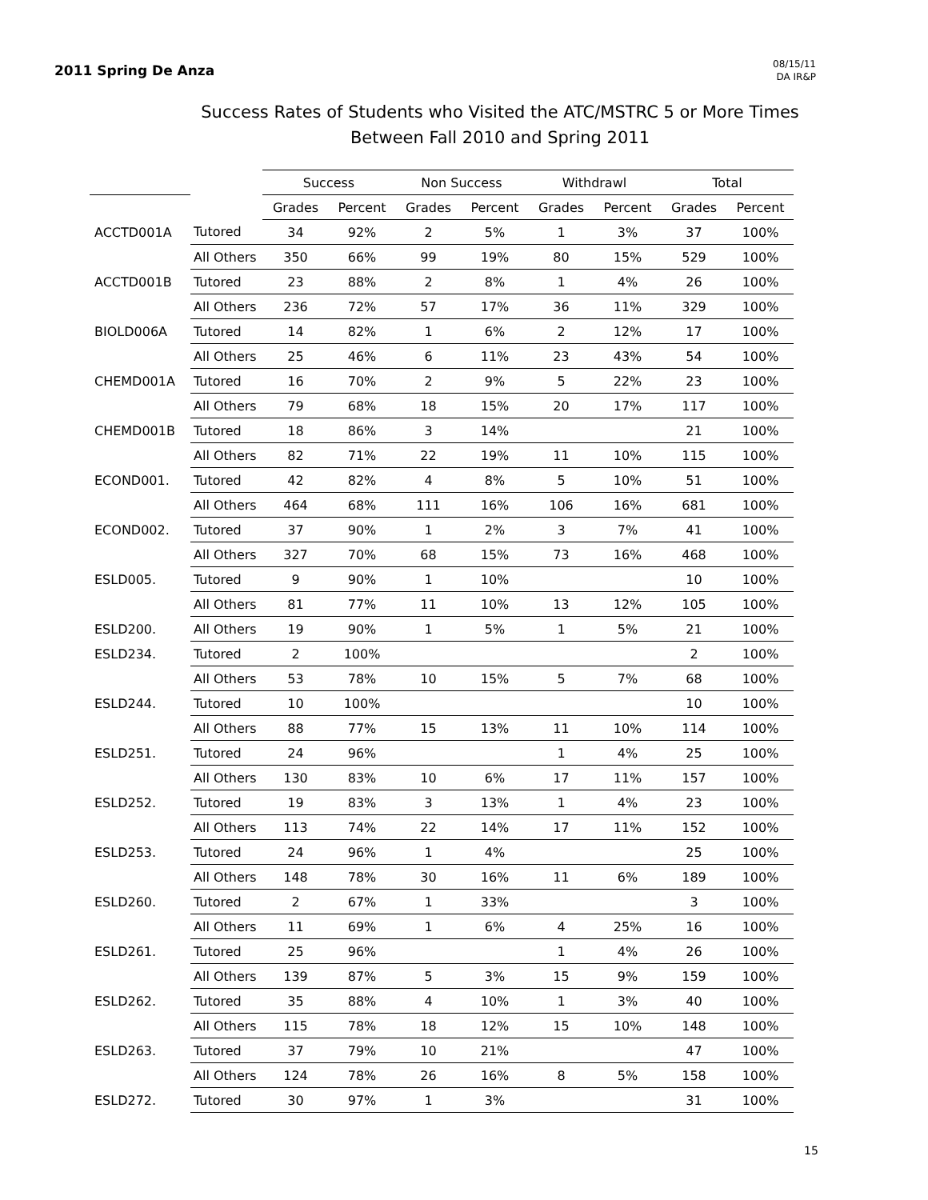2011 Spring De Anza
08/15/11
DA IR&P
Success Rates of Students who Visited the ATC/MSTRC 5 or More Times
Between Fall 2010 and Spring 2011
| | | Success | | Non Success | | Withdrawl | | Total | |
| --- | --- | --- | --- | --- | --- | --- | --- | --- | --- |
| | | Grades | Percent | Grades | Percent | Grades | Percent | Grades | Percent |
| ACCTD001A | Tutored | 34 | 92% | 2 | 5% | 1 | 3% | 37 | 100% |
| | All Others | 350 | 66% | 99 | 19% | 80 | 15% | 529 | 100% |
| ACCTD001B | Tutored | 23 | 88% | 2 | 8% | 1 | 4% | 26 | 100% |
| | All Others | 236 | 72% | 57 | 17% | 36 | 11% | 329 | 100% |
| BIOLD006A | Tutored | 14 | 82% | 1 | 6% | 2 | 12% | 17 | 100% |
| | All Others | 25 | 46% | 6 | 11% | 23 | 43% | 54 | 100% |
| CHEMD001A | Tutored | 16 | 70% | 2 | 9% | 5 | 22% | 23 | 100% |
| | All Others | 79 | 68% | 18 | 15% | 20 | 17% | 117 | 100% |
| CHEMD001B | Tutored | 18 | 86% | 3 | 14% | | | 21 | 100% |
| | All Others | 82 | 71% | 22 | 19% | 11 | 10% | 115 | 100% |
| ECOND001. | Tutored | 42 | 82% | 4 | 8% | 5 | 10% | 51 | 100% |
| | All Others | 464 | 68% | 111 | 16% | 106 | 16% | 681 | 100% |
| ECOND002. | Tutored | 37 | 90% | 1 | 2% | 3 | 7% | 41 | 100% |
| | All Others | 327 | 70% | 68 | 15% | 73 | 16% | 468 | 100% |
| ESLD005. | Tutored | 9 | 90% | 1 | 10% | | | 10 | 100% |
| | All Others | 81 | 77% | 11 | 10% | 13 | 12% | 105 | 100% |
| ESLD200. | All Others | 19 | 90% | 1 | 5% | 1 | 5% | 21 | 100% |
| ESLD234. | Tutored | 2 | 100% | | | | | 2 | 100% |
| | All Others | 53 | 78% | 10 | 15% | 5 | 7% | 68 | 100% |
| ESLD244. | Tutored | 10 | 100% | | | | | 10 | 100% |
| | All Others | 88 | 77% | 15 | 13% | 11 | 10% | 114 | 100% |
| ESLD251. | Tutored | 24 | 96% | | | 1 | 4% | 25 | 100% |
| | All Others | 130 | 83% | 10 | 6% | 17 | 11% | 157 | 100% |
| ESLD252. | Tutored | 19 | 83% | 3 | 13% | 1 | 4% | 23 | 100% |
| | All Others | 113 | 74% | 22 | 14% | 17 | 11% | 152 | 100% |
| ESLD253. | Tutored | 24 | 96% | 1 | 4% | | | 25 | 100% |
| | All Others | 148 | 78% | 30 | 16% | 11 | 6% | 189 | 100% |
| ESLD260. | Tutored | 2 | 67% | 1 | 33% | | | 3 | 100% |
| | All Others | 11 | 69% | 1 | 6% | 4 | 25% | 16 | 100% |
| ESLD261. | Tutored | 25 | 96% | | | 1 | 4% | 26 | 100% |
| | All Others | 139 | 87% | 5 | 3% | 15 | 9% | 159 | 100% |
| ESLD262. | Tutored | 35 | 88% | 4 | 10% | 1 | 3% | 40 | 100% |
| | All Others | 115 | 78% | 18 | 12% | 15 | 10% | 148 | 100% |
| ESLD263. | Tutored | 37 | 79% | 10 | 21% | | | 47 | 100% |
| | All Others | 124 | 78% | 26 | 16% | 8 | 5% | 158 | 100% |
| ESLD272. | Tutored | 30 | 97% | 1 | 3% | | | 31 | 100% |
15